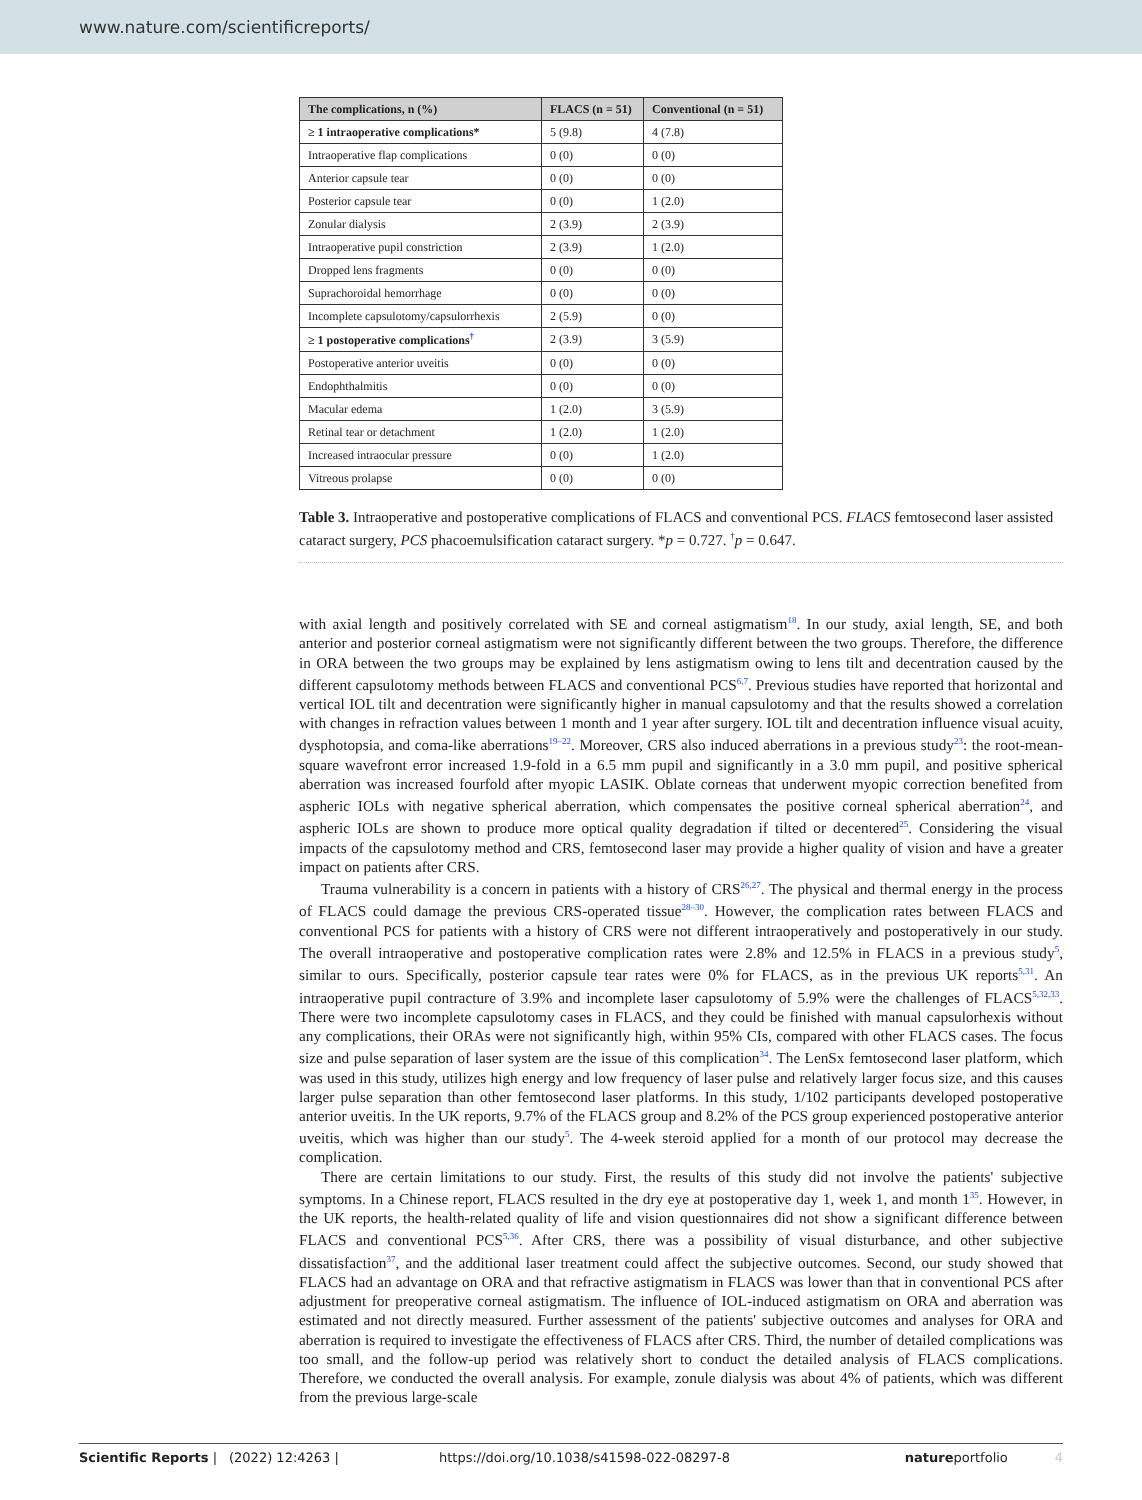www.nature.com/scientificreports/
| The complications, n (%) | FLACS (n = 51) | Conventional (n = 51) |
| --- | --- | --- |
| ≥ 1 intraoperative complications* | 5 (9.8) | 4 (7.8) |
| Intraoperative flap complications | 0 (0) | 0 (0) |
| Anterior capsule tear | 0 (0) | 0 (0) |
| Posterior capsule tear | 0 (0) | 1 (2.0) |
| Zonular dialysis | 2 (3.9) | 2 (3.9) |
| Intraoperative pupil constriction | 2 (3.9) | 1 (2.0) |
| Dropped lens fragments | 0 (0) | 0 (0) |
| Suprachoroidal hemorrhage | 0 (0) | 0 (0) |
| Incomplete capsulotomy/capsulorrhexis | 2 (5.9) | 0 (0) |
| ≥ 1 postoperative complications<sup>†</sup> | 2 (3.9) | 3 (5.9) |
| Postoperative anterior uveitis | 0 (0) | 0 (0) |
| Endophthalmitis | 0 (0) | 0 (0) |
| Macular edema | 1 (2.0) | 3 (5.9) |
| Retinal tear or detachment | 1 (2.0) | 1 (2.0) |
| Increased intraocular pressure | 0 (0) | 1 (2.0) |
| Vitreous prolapse | 0 (0) | 0 (0) |
Table 3. Intraoperative and postoperative complications of FLACS and conventional PCS. FLACS femtosecond laser assisted cataract surgery, PCS phacoemulsification cataract surgery. *p = 0.727. <sup>†</sup>p = 0.647.
with axial length and positively correlated with SE and corneal astigmatism<sup>18</sup>. In our study, axial length, SE, and both anterior and posterior corneal astigmatism were not significantly different between the two groups. Therefore, the difference in ORA between the two groups may be explained by lens astigmatism owing to lens tilt and decentration caused by the different capsulotomy methods between FLACS and conventional PCS<sup>6,7</sup>. Previous studies have reported that horizontal and vertical IOL tilt and decentration were significantly higher in manual capsulotomy and that the results showed a correlation with changes in refraction values between 1 month and 1 year after surgery. IOL tilt and decentration influence visual acuity, dysphotopsia, and coma-like aberrations<sup>19–22</sup>. Moreover, CRS also induced aberrations in a previous study<sup>23</sup>: the root-mean-square wavefront error increased 1.9-fold in a 6.5 mm pupil and significantly in a 3.0 mm pupil, and positive spherical aberration was increased fourfold after myopic LASIK. Oblate corneas that underwent myopic correction benefited from aspheric IOLs with negative spherical aberration, which compensates the positive corneal spherical aberration<sup>24</sup>, and aspheric IOLs are shown to produce more optical quality degradation if tilted or decentered<sup>25</sup>. Considering the visual impacts of the capsulotomy method and CRS, femtosecond laser may provide a higher quality of vision and have a greater impact on patients after CRS.
Trauma vulnerability is a concern in patients with a history of CRS<sup>26,27</sup>. The physical and thermal energy in the process of FLACS could damage the previous CRS-operated tissue<sup>28–30</sup>. However, the complication rates between FLACS and conventional PCS for patients with a history of CRS were not different intraoperatively and postoperatively in our study. The overall intraoperative and postoperative complication rates were 2.8% and 12.5% in FLACS in a previous study<sup>5</sup>, similar to ours. Specifically, posterior capsule tear rates were 0% for FLACS, as in the previous UK reports<sup>5,31</sup>. An intraoperative pupil contracture of 3.9% and incomplete laser capsulotomy of 5.9% were the challenges of FLACS<sup>5,32,33</sup>. There were two incomplete capsulotomy cases in FLACS, and they could be finished with manual capsulorhexis without any complications, their ORAs were not significantly high, within 95% CIs, compared with other FLACS cases. The focus size and pulse separation of laser system are the issue of this complication<sup>34</sup>. The LenSx femtosecond laser platform, which was used in this study, utilizes high energy and low frequency of laser pulse and relatively larger focus size, and this causes larger pulse separation than other femtosecond laser platforms. In this study, 1/102 participants developed postoperative anterior uveitis. In the UK reports, 9.7% of the FLACS group and 8.2% of the PCS group experienced postoperative anterior uveitis, which was higher than our study<sup>5</sup>. The 4-week steroid applied for a month of our protocol may decrease the complication.
There are certain limitations to our study. First, the results of this study did not involve the patients' subjective symptoms. In a Chinese report, FLACS resulted in the dry eye at postoperative day 1, week 1, and month 1<sup>35</sup>. However, in the UK reports, the health-related quality of life and vision questionnaires did not show a significant difference between FLACS and conventional PCS<sup>5,36</sup>. After CRS, there was a possibility of visual disturbance, and other subjective dissatisfaction<sup>37</sup>, and the additional laser treatment could affect the subjective outcomes. Second, our study showed that FLACS had an advantage on ORA and that refractive astigmatism in FLACS was lower than that in conventional PCS after adjustment for preoperative corneal astigmatism. The influence of IOL-induced astigmatism on ORA and aberration was estimated and not directly measured. Further assessment of the patients' subjective outcomes and analyses for ORA and aberration is required to investigate the effectiveness of FLACS after CRS. Third, the number of detailed complications was too small, and the follow-up period was relatively short to conduct the detailed analysis of FLACS complications. Therefore, we conducted the overall analysis. For example, zonule dialysis was about 4% of patients, which was different from the previous large-scale
Scientific Reports | (2022) 12:4263 | https://doi.org/10.1038/s41598-022-08297-8 natureportfolio 4